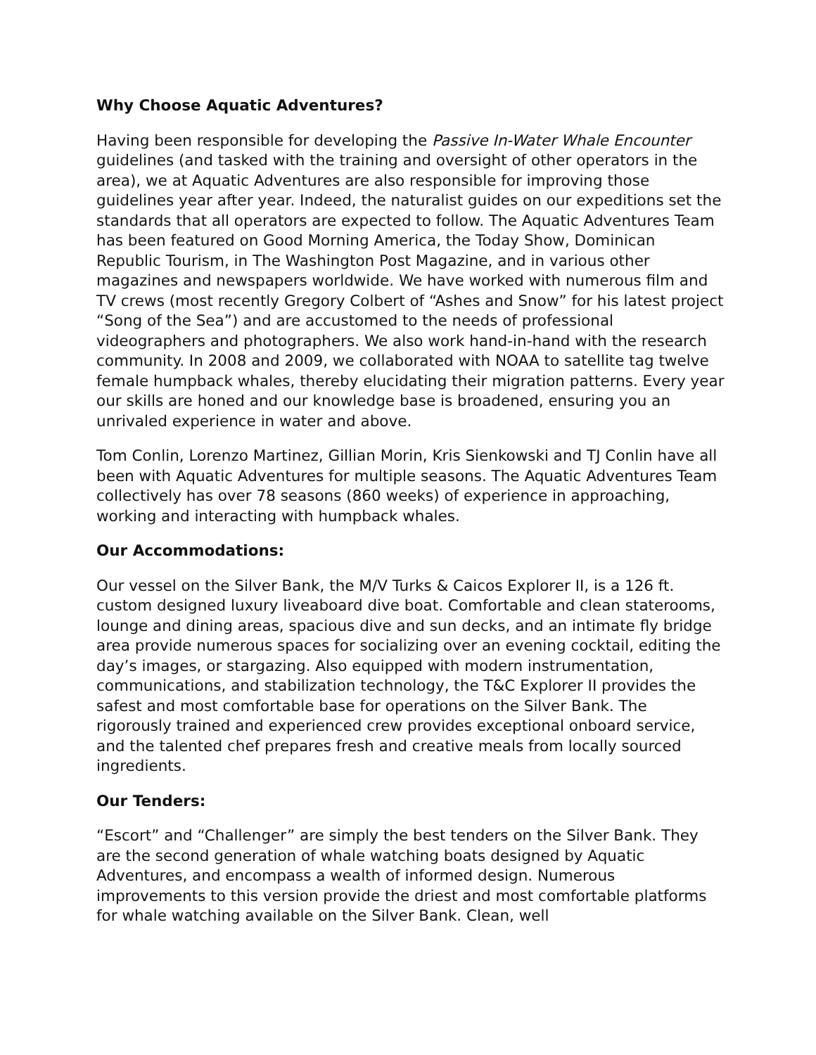Why Choose Aquatic Adventures?
Having been responsible for developing the Passive In-Water Whale Encounter guidelines (and tasked with the training and oversight of other operators in the area), we at Aquatic Adventures are also responsible for improving those guidelines year after year. Indeed, the naturalist guides on our expeditions set the standards that all operators are expected to follow. The Aquatic Adventures Team has been featured on Good Morning America, the Today Show, Dominican Republic Tourism, in The Washington Post Magazine, and in various other magazines and newspapers worldwide. We have worked with numerous film and TV crews (most recently Gregory Colbert of “Ashes and Snow” for his latest project “Song of the Sea”) and are accustomed to the needs of professional videographers and photographers. We also work hand-in-hand with the research community. In 2008 and 2009, we collaborated with NOAA to satellite tag twelve female humpback whales, thereby elucidating their migration patterns. Every year our skills are honed and our knowledge base is broadened, ensuring you an unrivaled experience in water and above.
Tom Conlin, Lorenzo Martinez, Gillian Morin, Kris Sienkowski and TJ Conlin have all been with Aquatic Adventures for multiple seasons. The Aquatic Adventures Team collectively has over 78 seasons (860 weeks) of experience in approaching, working and interacting with humpback whales.
Our Accommodations:
Our vessel on the Silver Bank, the M/V Turks & Caicos Explorer II, is a 126 ft. custom designed luxury liveaboard dive boat. Comfortable and clean staterooms, lounge and dining areas, spacious dive and sun decks, and an intimate fly bridge area provide numerous spaces for socializing over an evening cocktail, editing the day’s images, or stargazing. Also equipped with modern instrumentation, communications, and stabilization technology, the T&C Explorer II provides the safest and most comfortable base for operations on the Silver Bank. The rigorously trained and experienced crew provides exceptional onboard service, and the talented chef prepares fresh and creative meals from locally sourced ingredients.
Our Tenders:
“Escort” and “Challenger” are simply the best tenders on the Silver Bank. They are the second generation of whale watching boats designed by Aquatic Adventures, and encompass a wealth of informed design. Numerous improvements to this version provide the driest and most comfortable platforms for whale watching available on the Silver Bank. Clean, well